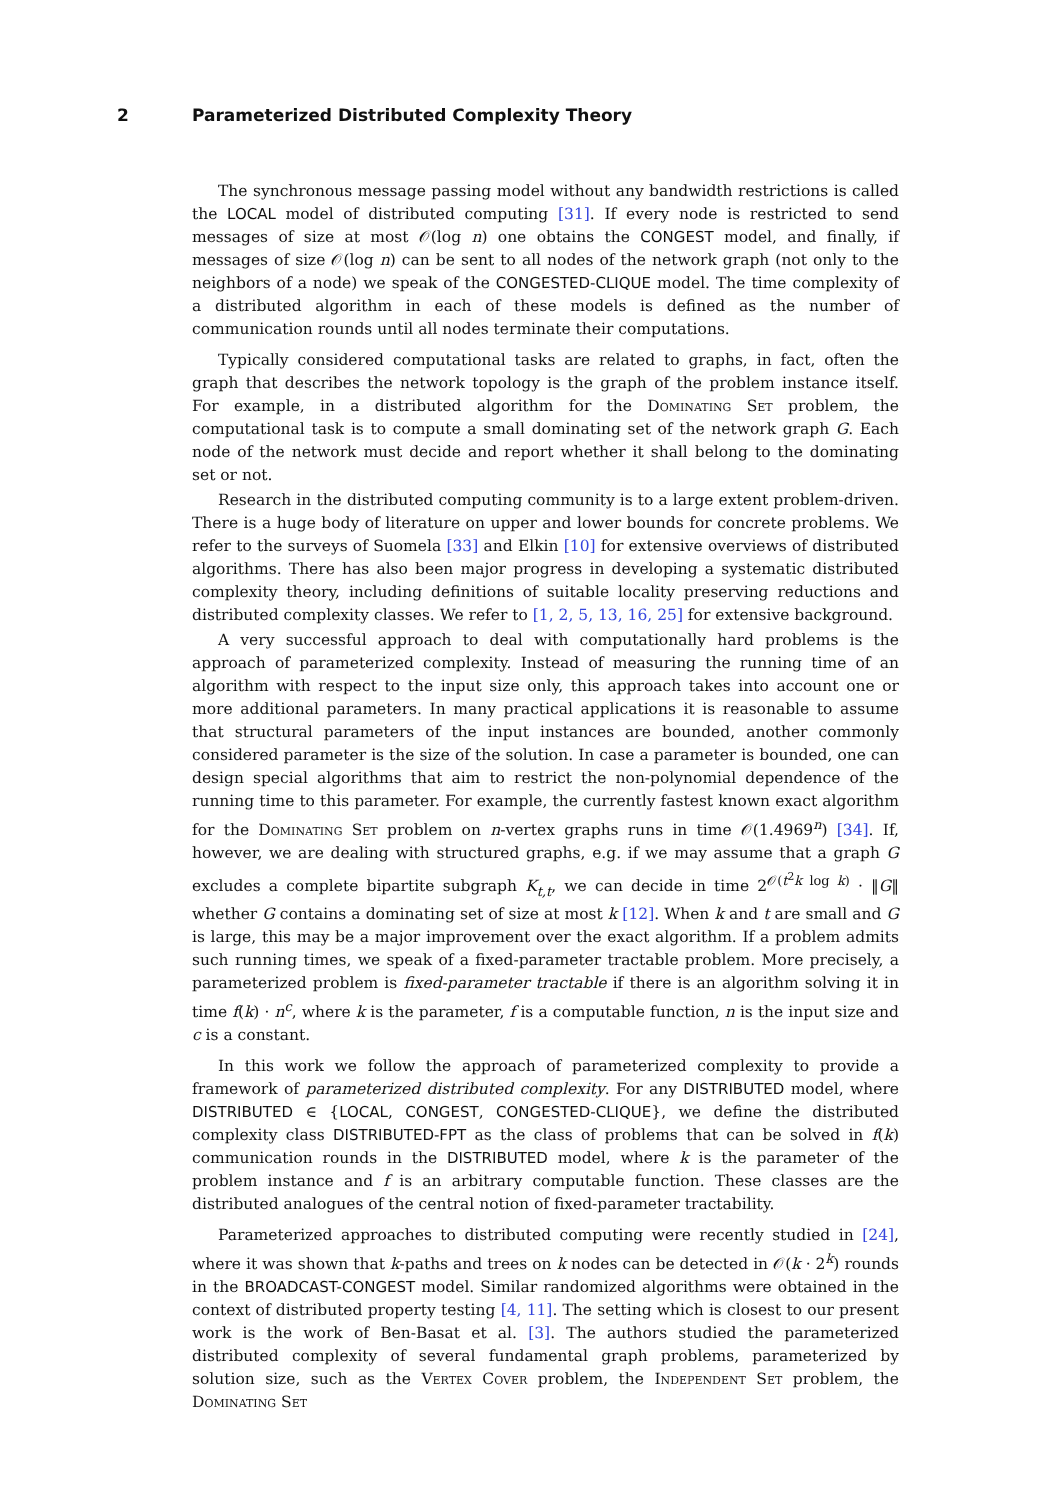2 Parameterized Distributed Complexity Theory
The synchronous message passing model without any bandwidth restrictions is called the LOCAL model of distributed computing [31]. If every node is restricted to send messages of size at most 𝒪(log n) one obtains the CONGEST model, and finally, if messages of size 𝒪(log n) can be sent to all nodes of the network graph (not only to the neighbors of a node) we speak of the CONGESTED-CLIQUE model. The time complexity of a distributed algorithm in each of these models is defined as the number of communication rounds until all nodes terminate their computations.
Typically considered computational tasks are related to graphs, in fact, often the graph that describes the network topology is the graph of the problem instance itself. For example, in a distributed algorithm for the Dominating Set problem, the computational task is to compute a small dominating set of the network graph G. Each node of the network must decide and report whether it shall belong to the dominating set or not.
Research in the distributed computing community is to a large extent problem-driven. There is a huge body of literature on upper and lower bounds for concrete problems. We refer to the surveys of Suomela [33] and Elkin [10] for extensive overviews of distributed algorithms. There has also been major progress in developing a systematic distributed complexity theory, including definitions of suitable locality preserving reductions and distributed complexity classes. We refer to [1, 2, 5, 13, 16, 25] for extensive background.
A very successful approach to deal with computationally hard problems is the approach of parameterized complexity. Instead of measuring the running time of an algorithm with respect to the input size only, this approach takes into account one or more additional parameters. In many practical applications it is reasonable to assume that structural parameters of the input instances are bounded, another commonly considered parameter is the size of the solution. In case a parameter is bounded, one can design special algorithms that aim to restrict the non-polynomial dependence of the running time to this parameter. For example, the currently fastest known exact algorithm for the Dominating Set problem on n-vertex graphs runs in time 𝒪(1.4969<sup>n</sup>) [34]. If, however, we are dealing with structured graphs, e.g. if we may assume that a graph G excludes a complete bipartite subgraph K<sub>t,t</sub>, we can decide in time 2<sup>𝒪(t<sup>2</sup>k log k)</sup> · ‖G‖ whether G contains a dominating set of size at most k [12]. When k and t are small and G is large, this may be a major improvement over the exact algorithm. If a problem admits such running times, we speak of a fixed-parameter tractable problem. More precisely, a parameterized problem is fixed-parameter tractable if there is an algorithm solving it in time f(k) · n<sup>c</sup>, where k is the parameter, f is a computable function, n is the input size and c is a constant.
In this work we follow the approach of parameterized complexity to provide a framework of parameterized distributed complexity. For any DISTRIBUTED model, where DISTRIBUTED ∈ {LOCAL, CONGEST, CONGESTED-CLIQUE}, we define the distributed complexity class DISTRIBUTED-FPT as the class of problems that can be solved in f(k) communication rounds in the DISTRIBUTED model, where k is the parameter of the problem instance and f is an arbitrary computable function. These classes are the distributed analogues of the central notion of fixed-parameter tractability.
Parameterized approaches to distributed computing were recently studied in [24], where it was shown that k-paths and trees on k nodes can be detected in 𝒪(k · 2<sup>k</sup>) rounds in the BROADCAST-CONGEST model. Similar randomized algorithms were obtained in the context of distributed property testing [4, 11]. The setting which is closest to our present work is the work of Ben-Basat et al. [3]. The authors studied the parameterized distributed complexity of several fundamental graph problems, parameterized by solution size, such as the Vertex Cover problem, the Independent Set problem, the Dominating Set